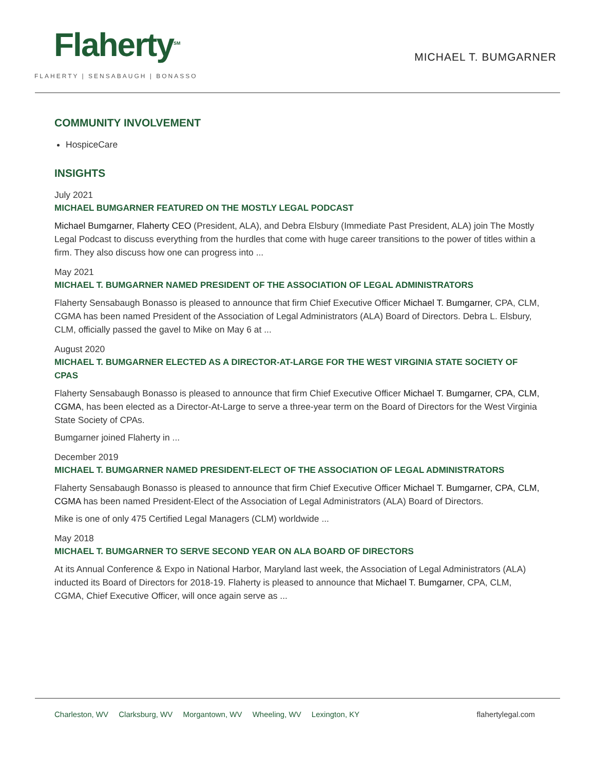Flaherty<sup>SM</sup>
FLAHERTY | SENSABAUGH | BONASSO
MICHAEL T. BUMGARNER
COMMUNITY INVOLVEMENT
HospiceCare
INSIGHTS
July 2021
MICHAEL BUMGARNER FEATURED ON THE MOSTLY LEGAL PODCAST
Michael Bumgarner, Flaherty CEO (President, ALA), and Debra Elsbury (Immediate Past President, ALA) join The Mostly Legal Podcast to discuss everything from the hurdles that come with huge career transitions to the power of titles within a firm. They also discuss how one can progress into ...
May 2021
MICHAEL T. BUMGARNER NAMED PRESIDENT OF THE ASSOCIATION OF LEGAL ADMINISTRATORS
Flaherty Sensabaugh Bonasso is pleased to announce that firm Chief Executive Officer Michael T. Bumgarner, CPA, CLM, CGMA has been named President of the Association of Legal Administrators (ALA) Board of Directors. Debra L. Elsbury, CLM, officially passed the gavel to Mike on May 6 at ...
August 2020
MICHAEL T. BUMGARNER ELECTED AS A DIRECTOR-AT-LARGE FOR THE WEST VIRGINIA STATE SOCIETY OF CPAS
Flaherty Sensabaugh Bonasso is pleased to announce that firm Chief Executive Officer Michael T. Bumgarner, CPA, CLM, CGMA, has been elected as a Director-At-Large to serve a three-year term on the Board of Directors for the West Virginia State Society of CPAs.
Bumgarner joined Flaherty in ...
December 2019
MICHAEL T. BUMGARNER NAMED PRESIDENT-ELECT OF THE ASSOCIATION OF LEGAL ADMINISTRATORS
Flaherty Sensabaugh Bonasso is pleased to announce that firm Chief Executive Officer Michael T. Bumgarner, CPA, CLM, CGMA has been named President-Elect of the Association of Legal Administrators (ALA) Board of Directors.
Mike is one of only 475 Certified Legal Managers (CLM) worldwide ...
May 2018
MICHAEL T. BUMGARNER TO SERVE SECOND YEAR ON ALA BOARD OF DIRECTORS
At its Annual Conference & Expo in National Harbor, Maryland last week, the Association of Legal Administrators (ALA) inducted its Board of Directors for 2018-19. Flaherty is pleased to announce that Michael T. Bumgarner, CPA, CLM, CGMA, Chief Executive Officer, will once again serve as ...
Charleston, WV Clarksburg, WV Morgantown, WV Wheeling, WV Lexington, KY
flahertylegal.com